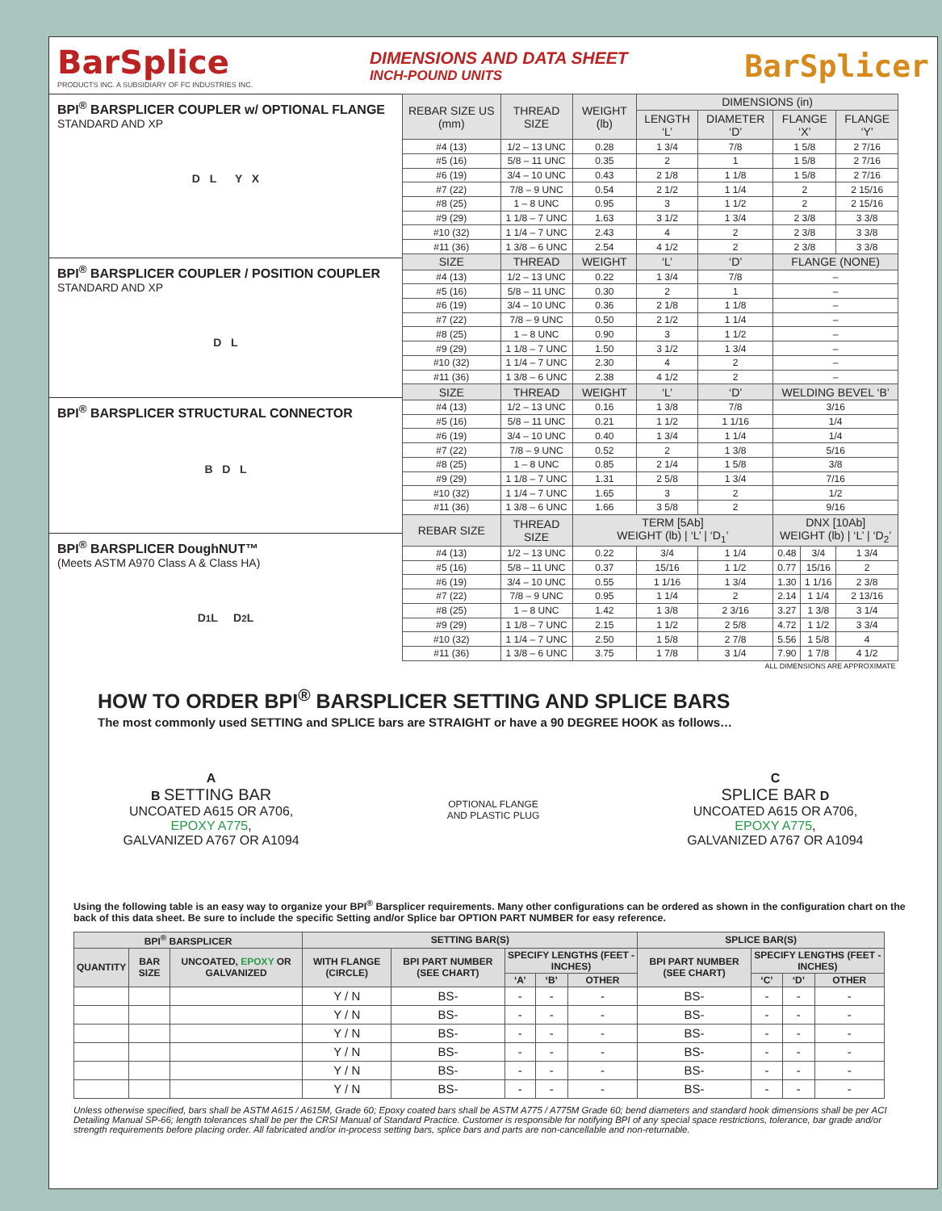BarSplice
PRODUCTS INC. A SUBSIDIARY OF FC INDUSTRIES INC.
DIMENSIONS AND DATA SHEET
INCH-POUND UNITS
BarSplicer
BPI<sup>®</sup> BARSPLICER COUPLER w/ OPTIONAL FLANGE
STANDARD AND XP
D L Y X
BPI<sup>®</sup> BARSPLICER COUPLER / POSITION COUPLER
STANDARD AND XP
D L
BPI<sup>®</sup> BARSPLICER STRUCTURAL CONNECTOR
B D L
BPI<sup>®</sup> BARSPLICER DoughNUT™
(Meets ASTM A970 Class A & Class HA)
D<sub>1</sub> L D<sub>2</sub> L
| REBAR SIZE US (mm) | THREAD SIZE | WEIGHT (lb) | DIMENSIONS (in) | | | | |
| --- | --- | --- | --- | --- | --- | --- | --- |
| | | | LENGTH ‘L’ | DIAMETER ‘D’ | FLANGE ‘X’ | | FLANGE ‘Y’ |
| #4 (13) | 1/2 – 13 UNC | 0.28 | 1 3/4 | 7/8 | 1 5/8 | | 2 7/16 |
| #5 (16) | 5/8 – 11 UNC | 0.35 | 2 | 1 | 1 5/8 | | 2 7/16 |
| #6 (19) | 3/4 – 10 UNC | 0.43 | 2 1/8 | 1 1/8 | 1 5/8 | | 2 7/16 |
| #7 (22) | 7/8 – 9 UNC | 0.54 | 2 1/2 | 1 1/4 | 2 | | 2 15/16 |
| #8 (25) | 1 – 8 UNC | 0.95 | 3 | 1 1/2 | 2 | | 2 15/16 |
| #9 (29) | 1 1/8 – 7 UNC | 1.63 | 3 1/2 | 1 3/4 | 2 3/8 | | 3 3/8 |
| #10 (32) | 1 1/4 – 7 UNC | 2.43 | 4 | 2 | 2 3/8 | | 3 3/8 |
| #11 (36) | 1 3/8 – 6 UNC | 2.54 | 4 1/2 | 2 | 2 3/8 | | 3 3/8 |
| SIZE | THREAD | WEIGHT | ‘L’ | ‘D’ | FLANGE (NONE) | | |
| #4 (13) | 1/2 – 13 UNC | 0.22 | 1 3/4 | 7/8 | – | | |
| #5 (16) | 5/8 – 11 UNC | 0.30 | 2 | 1 | – | | |
| #6 (19) | 3/4 – 10 UNC | 0.36 | 2 1/8 | 1 1/8 | – | | |
| #7 (22) | 7/8 – 9 UNC | 0.50 | 2 1/2 | 1 1/4 | – | | |
| #8 (25) | 1 – 8 UNC | 0.90 | 3 | 1 1/2 | – | | |
| #9 (29) | 1 1/8 – 7 UNC | 1.50 | 3 1/2 | 1 3/4 | – | | |
| #10 (32) | 1 1/4 – 7 UNC | 2.30 | 4 | 2 | – | | |
| #11 (36) | 1 3/8 – 6 UNC | 2.38 | 4 1/2 | 2 | – | | |
| SIZE | THREAD | WEIGHT | ‘L’ | ‘D’ | WELDING BEVEL ‘B’ | | |
| #4 (13) | 1/2 – 13 UNC | 0.16 | 1 3/8 | 7/8 | 3/16 | | |
| #5 (16) | 5/8 – 11 UNC | 0.21 | 1 1/2 | 1 1/16 | 1/4 | | |
| #6 (19) | 3/4 – 10 UNC | 0.40 | 1 3/4 | 1 1/4 | 1/4 | | |
| #7 (22) | 7/8 – 9 UNC | 0.52 | 2 | 1 3/8 | 5/16 | | |
| #8 (25) | 1 – 8 UNC | 0.85 | 2 1/4 | 1 5/8 | 3/8 | | |
| #9 (29) | 1 1/8 – 7 UNC | 1.31 | 2 5/8 | 1 3/4 | 7/16 | | |
| #10 (32) | 1 1/4 – 7 UNC | 1.65 | 3 | 2 | 1/2 | | |
| #11 (36) | 1 3/8 – 6 UNC | 1.66 | 3 5/8 | 2 | 9/16 | | |
| REBAR SIZE | THREAD SIZE | TERM [5Ab] WEIGHT (lb) / ‘L’ / ‘D<sub>1</sub>’ | | | DNX [10Ab] WEIGHT (lb) / ‘L’ / ‘D<sub>2</sub>’ | | |
| #4 (13) | 1/2 – 13 UNC | 0.22 | 3/4 | 1 1/4 | 0.48 | 3/4 | 1 3/4 |
| #5 (16) | 5/8 – 11 UNC | 0.37 | 15/16 | 1 1/2 | 0.77 | 15/16 | 2 |
| #6 (19) | 3/4 – 10 UNC | 0.55 | 1 1/16 | 1 3/4 | 1.30 | 1 1/16 | 2 3/8 |
| #7 (22) | 7/8 – 9 UNC | 0.95 | 1 1/4 | 2 | 2.14 | 1 1/4 | 2 13/16 |
| #8 (25) | 1 – 8 UNC | 1.42 | 1 3/8 | 2 3/16 | 3.27 | 1 3/8 | 3 1/4 |
| #9 (29) | 1 1/8 – 7 UNC | 2.15 | 1 1/2 | 2 5/8 | 4.72 | 1 1/2 | 3 3/4 |
| #10 (32) | 1 1/4 – 7 UNC | 2.50 | 1 5/8 | 2 7/8 | 5.56 | 1 5/8 | 4 |
| #11 (36) | 1 3/8 – 6 UNC | 3.75 | 1 7/8 | 3 1/4 | 7.90 | 1 7/8 | 4 1/2 |
| ALL DIMENSIONS ARE APPROXIMATE | | | | | | | |
HOW TO ORDER BPI<sup>®</sup> BARSPLICER SETTING AND SPLICE BARS
The most commonly used SETTING and SPLICE bars are STRAIGHT or have a 90 DEGREE HOOK as follows…
A
B SETTING BAR
UNCOATED A615 OR A706,
EPOXY A775,
GALVANIZED A767 OR A1094
OPTIONAL FLANGE
AND PLASTIC PLUG
C
SPLICE BAR D
UNCOATED A615 OR A706,
EPOXY A775,
GALVANIZED A767 OR A1094
Using the following table is an easy way to organize your BPI<sup>®</sup> Barsplicer requirements. Many other configurations can be ordered as shown in the configuration chart on the back of this data sheet. Be sure to include the specific Setting and/or Splice bar OPTION PART NUMBER for easy reference.
| BPI<sup>®</sup> BARSPLICER | | | SETTING BAR(S) | | | | | SPLICE BAR(S) | | | |
| --- | --- | --- | --- | --- | --- | --- | --- | --- | --- | --- | --- |
| QUANTITY | BAR SIZE | UNCOATED, EPOXY OR GALVANIZED | WITH FLANGE (CIRCLE) | BPI PART NUMBER (SEE CHART) | SPECIFY LENGTHS (FEET - INCHES) | | | BPI PART NUMBER (SEE CHART) | SPECIFY LENGTHS (FEET - INCHES) | | |
| | | | | | ‘A’ | ‘B’ | OTHER | | ‘C’ | ‘D’ | OTHER |
| | | | Y / N | BS- | - | - | - | BS- | - | - | - |
| | | | Y / N | BS- | - | - | - | BS- | - | - | - |
| | | | Y / N | BS- | - | - | - | BS- | - | - | - |
| | | | Y / N | BS- | - | - | - | BS- | - | - | - |
| | | | Y / N | BS- | - | - | - | BS- | - | - | - |
| | | | Y / N | BS- | - | - | - | BS- | - | - | - |
Unless otherwise specified, bars shall be ASTM A615 / A615M, Grade 60; Epoxy coated bars shall be ASTM A775 / A775M Grade 60; bend diameters and standard hook dimensions shall be per ACI Detailing Manual SP-66; length tolerances shall be per the CRSI Manual of Standard Practice. Customer is responsible for notifying BPI of any special space restrictions, tolerance, bar grade and/or strength requirements before placing order. All fabricated and/or in-process setting bars, splice bars and parts are non-cancellable and non-returnable.